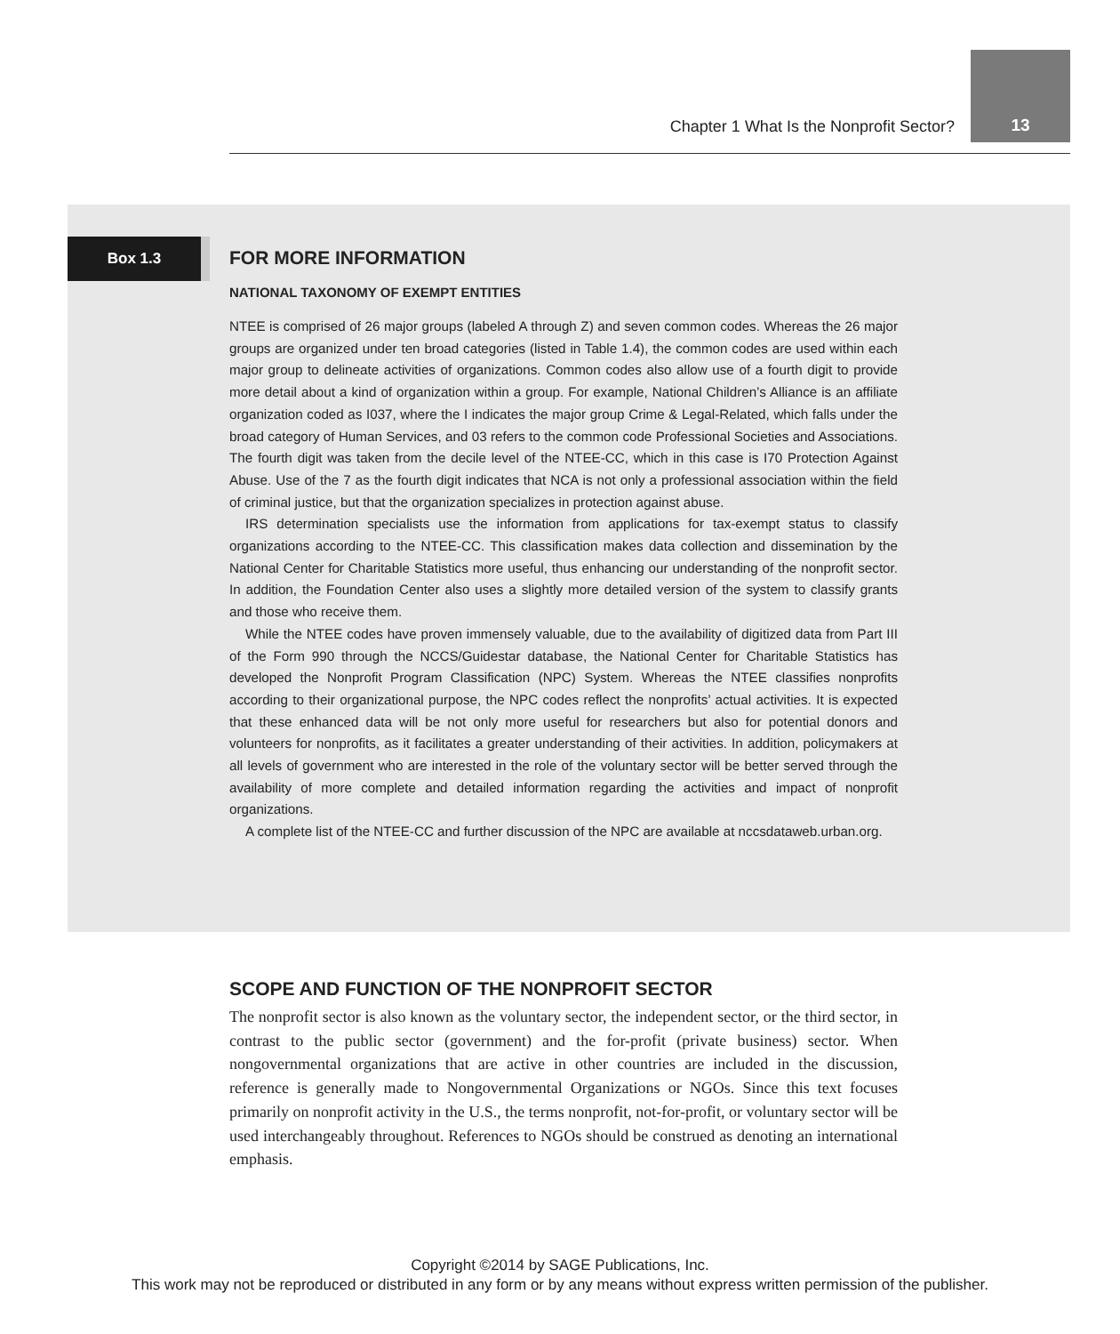Chapter 1 What Is the Nonprofit Sector?
13
Box 1.3
FOR MORE INFORMATION
NATIONAL TAXONOMY OF EXEMPT ENTITIES
NTEE is comprised of 26 major groups (labeled A through Z) and seven common codes. Whereas the 26 major groups are organized under ten broad categories (listed in Table 1.4), the common codes are used within each major group to delineate activities of organizations. Common codes also allow use of a fourth digit to provide more detail about a kind of organization within a group. For example, National Children’s Alliance is an affiliate organization coded as I037, where the I indicates the major group Crime & Legal-Related, which falls under the broad category of Human Services, and 03 refers to the common code Professional Societies and Associations. The fourth digit was taken from the decile level of the NTEE-CC, which in this case is I70 Protection Against Abuse. Use of the 7 as the fourth digit indicates that NCA is not only a professional association within the field of criminal justice, but that the organization specializes in protection against abuse.
IRS determination specialists use the information from applications for tax-exempt status to classify organizations according to the NTEE-CC. This classification makes data collection and dissemination by the National Center for Charitable Statistics more useful, thus enhancing our understanding of the nonprofit sector. In addition, the Foundation Center also uses a slightly more detailed version of the system to classify grants and those who receive them.
While the NTEE codes have proven immensely valuable, due to the availability of digitized data from Part III of the Form 990 through the NCCS/Guidestar database, the National Center for Charitable Statistics has developed the Nonprofit Program Classification (NPC) System. Whereas the NTEE classifies nonprofits according to their organizational purpose, the NPC codes reflect the nonprofits’ actual activities. It is expected that these enhanced data will be not only more useful for researchers but also for potential donors and volunteers for nonprofits, as it facilitates a greater understanding of their activities. In addition, policymakers at all levels of government who are interested in the role of the voluntary sector will be better served through the availability of more complete and detailed information regarding the activities and impact of nonprofit organizations.
A complete list of the NTEE-CC and further discussion of the NPC are available at nccsdataweb.urban.org.
SCOPE AND FUNCTION OF THE NONPROFIT SECTOR
The nonprofit sector is also known as the voluntary sector, the independent sector, or the third sector, in contrast to the public sector (government) and the for-profit (private business) sector. When nongovernmental organizations that are active in other countries are included in the discussion, reference is generally made to Nongovernmental Organizations or NGOs. Since this text focuses primarily on nonprofit activity in the U.S., the terms nonprofit, not-for-profit, or voluntary sector will be used interchangeably throughout. References to NGOs should be construed as denoting an international emphasis.
Copyright ©2014 by SAGE Publications, Inc.
This work may not be reproduced or distributed in any form or by any means without express written permission of the publisher.